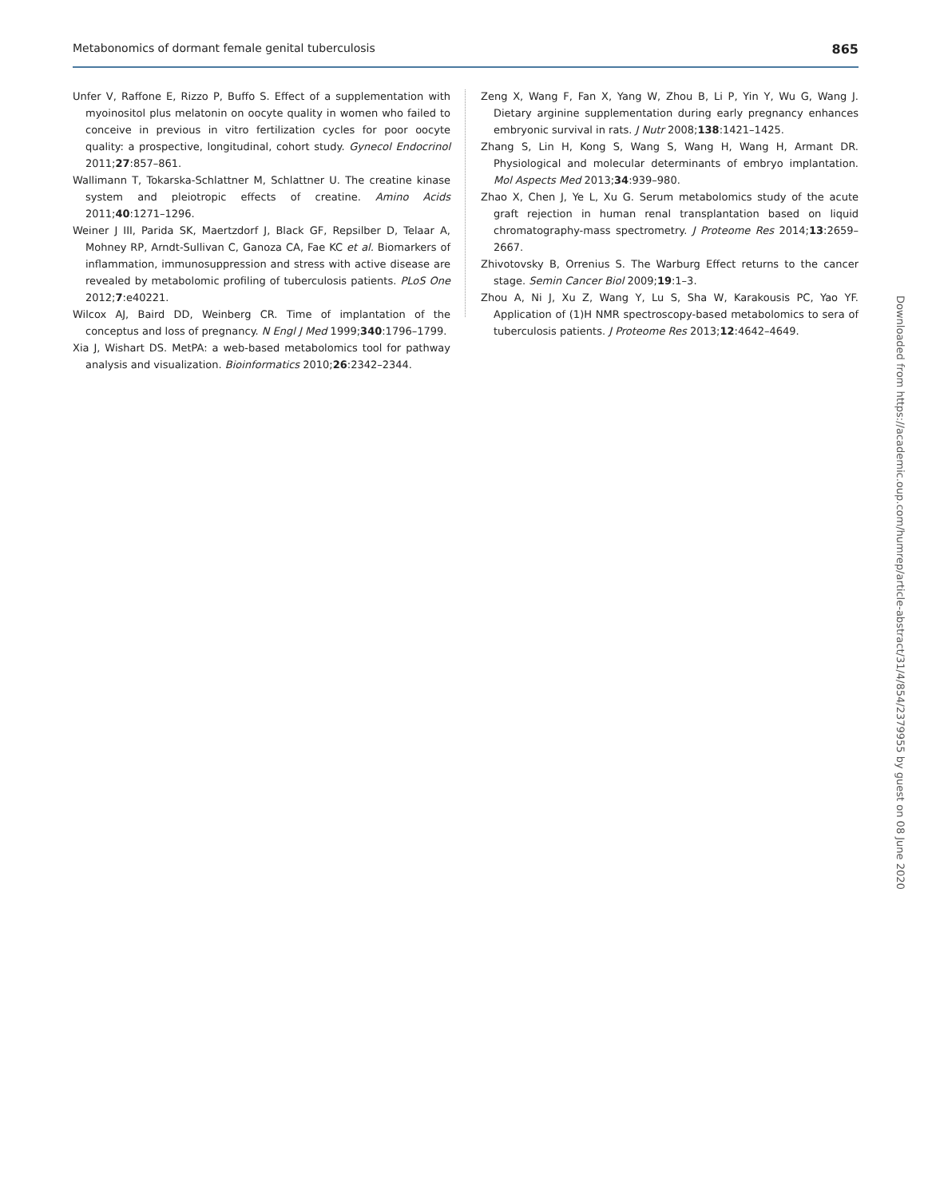Metabonomics of dormant female genital tuberculosis 865
Unfer V, Raffone E, Rizzo P, Buffo S. Effect of a supplementation with myoinositol plus melatonin on oocyte quality in women who failed to conceive in previous in vitro fertilization cycles for poor oocyte quality: a prospective, longitudinal, cohort study. Gynecol Endocrinol 2011;27:857–861.
Wallimann T, Tokarska-Schlattner M, Schlattner U. The creatine kinase system and pleiotropic effects of creatine. Amino Acids 2011;40:1271–1296.
Weiner J III, Parida SK, Maertzdorf J, Black GF, Repsilber D, Telaar A, Mohney RP, Arndt-Sullivan C, Ganoza CA, Fae KC et al. Biomarkers of inflammation, immunosuppression and stress with active disease are revealed by metabolomic profiling of tuberculosis patients. PLoS One 2012;7:e40221.
Wilcox AJ, Baird DD, Weinberg CR. Time of implantation of the conceptus and loss of pregnancy. N Engl J Med 1999;340:1796–1799.
Xia J, Wishart DS. MetPA: a web-based metabolomics tool for pathway analysis and visualization. Bioinformatics 2010;26:2342–2344.
Zeng X, Wang F, Fan X, Yang W, Zhou B, Li P, Yin Y, Wu G, Wang J. Dietary arginine supplementation during early pregnancy enhances embryonic survival in rats. J Nutr 2008;138:1421–1425.
Zhang S, Lin H, Kong S, Wang S, Wang H, Wang H, Armant DR. Physiological and molecular determinants of embryo implantation. Mol Aspects Med 2013;34:939–980.
Zhao X, Chen J, Ye L, Xu G. Serum metabolomics study of the acute graft rejection in human renal transplantation based on liquid chromatography-mass spectrometry. J Proteome Res 2014;13:2659–2667.
Zhivotovsky B, Orrenius S. The Warburg Effect returns to the cancer stage. Semin Cancer Biol 2009;19:1–3.
Zhou A, Ni J, Xu Z, Wang Y, Lu S, Sha W, Karakousis PC, Yao YF. Application of (1)H NMR spectroscopy-based metabolomics to sera of tuberculosis patients. J Proteome Res 2013;12:4642–4649.
Downloaded from https://academic.oup.com/humrep/article-abstract/31/4/854/2379955 by guest on 08 June 2020